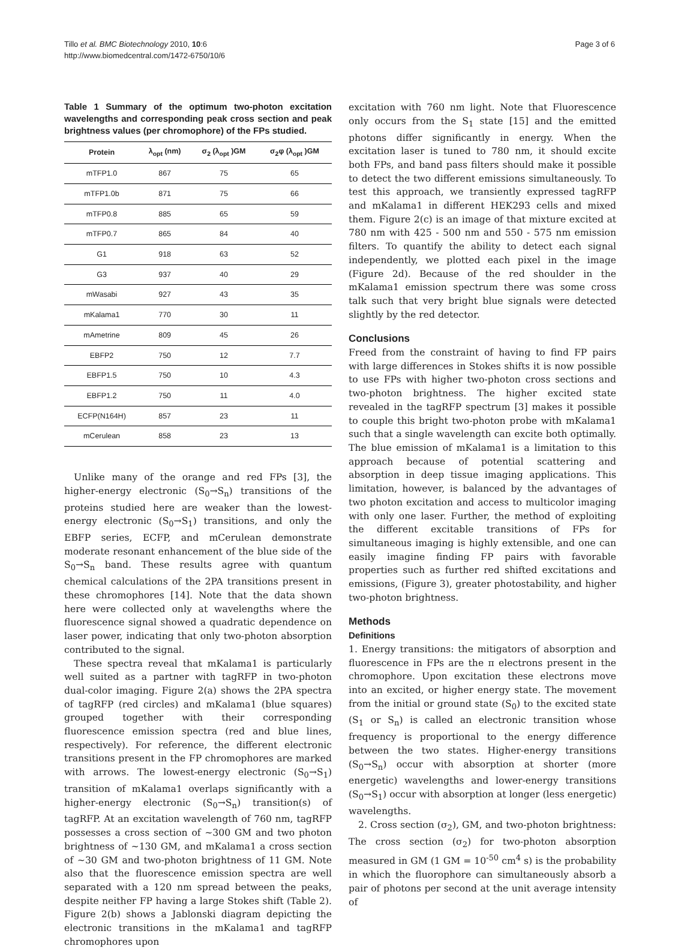Tillo et al. BMC Biotechnology 2010, 10:6
http://www.biomedcentral.com/1472-6750/10/6
Page 3 of 6
Table 1 Summary of the optimum two-photon excitation wavelengths and corresponding peak cross section and peak brightness values (per chromophore) of the FPs studied.
| Protein | λ<sub>opt</sub> (nm) | σ<sub>2</sub> (λ<sub>opt</sub> )GM | σ<sub>2</sub>φ (λ<sub>opt</sub> )GM |
| --- | --- | --- | --- |
| mTFP1.0 | 867 | 75 | 65 |
| mTFP1.0b | 871 | 75 | 66 |
| mTFP0.8 | 885 | 65 | 59 |
| mTFP0.7 | 865 | 84 | 40 |
| G1 | 918 | 63 | 52 |
| G3 | 937 | 40 | 29 |
| mWasabi | 927 | 43 | 35 |
| mKalama1 | 770 | 30 | 11 |
| mAmetrine | 809 | 45 | 26 |
| EBFP2 | 750 | 12 | 7.7 |
| EBFP1.5 | 750 | 10 | 4.3 |
| EBFP1.2 | 750 | 11 | 4.0 |
| ECFP(N164H) | 857 | 23 | 11 |
| mCerulean | 858 | 23 | 13 |
Unlike many of the orange and red FPs [3], the higher-energy electronic (S<sub>0</sub>→S<sub>n</sub>) transitions of the proteins studied here are weaker than the lowest-energy electronic (S<sub>0</sub>→S<sub>1</sub>) transitions, and only the EBFP series, ECFP, and mCerulean demonstrate moderate resonant enhancement of the blue side of the S<sub>0</sub>→S<sub>n</sub> band. These results agree with quantum chemical calculations of the 2PA transitions present in these chromophores [14]. Note that the data shown here were collected only at wavelengths where the fluorescence signal showed a quadratic dependence on laser power, indicating that only two-photon absorption contributed to the signal.
These spectra reveal that mKalama1 is particularly well suited as a partner with tagRFP in two-photon dual-color imaging. Figure 2(a) shows the 2PA spectra of tagRFP (red circles) and mKalama1 (blue squares) grouped together with their corresponding fluorescence emission spectra (red and blue lines, respectively). For reference, the different electronic transitions present in the FP chromophores are marked with arrows. The lowest-energy electronic (S<sub>0</sub>→S<sub>1</sub>) transition of mKalama1 overlaps significantly with a higher-energy electronic (S<sub>0</sub>→S<sub>n</sub>) transition(s) of tagRFP. At an excitation wavelength of 760 nm, tagRFP possesses a cross section of ~300 GM and two photon brightness of ~130 GM, and mKalama1 a cross section of ~30 GM and two-photon brightness of 11 GM. Note also that the fluorescence emission spectra are well separated with a 120 nm spread between the peaks, despite neither FP having a large Stokes shift (Table 2). Figure 2(b) shows a Jablonski diagram depicting the electronic transitions in the mKalama1 and tagRFP chromophores upon
excitation with 760 nm light. Note that Fluorescence only occurs from the S<sub>1</sub> state [15] and the emitted photons differ significantly in energy. When the excitation laser is tuned to 780 nm, it should excite both FPs, and band pass filters should make it possible to detect the two different emissions simultaneously. To test this approach, we transiently expressed tagRFP and mKalama1 in different HEK293 cells and mixed them. Figure 2(c) is an image of that mixture excited at 780 nm with 425 - 500 nm and 550 - 575 nm emission filters. To quantify the ability to detect each signal independently, we plotted each pixel in the image (Figure 2d). Because of the red shoulder in the mKalama1 emission spectrum there was some cross talk such that very bright blue signals were detected slightly by the red detector.
Conclusions
Freed from the constraint of having to find FP pairs with large differences in Stokes shifts it is now possible to use FPs with higher two-photon cross sections and two-photon brightness. The higher excited state revealed in the tagRFP spectrum [3] makes it possible to couple this bright two-photon probe with mKalama1 such that a single wavelength can excite both optimally. The blue emission of mKalama1 is a limitation to this approach because of potential scattering and absorption in deep tissue imaging applications. This limitation, however, is balanced by the advantages of two photon excitation and access to multicolor imaging with only one laser. Further, the method of exploiting the different excitable transitions of FPs for simultaneous imaging is highly extensible, and one can easily imagine finding FP pairs with favorable properties such as further red shifted excitations and emissions, (Figure 3), greater photostability, and higher two-photon brightness.
Methods
Definitions
1. Energy transitions: the mitigators of absorption and fluorescence in FPs are the π electrons present in the chromophore. Upon excitation these electrons move into an excited, or higher energy state. The movement from the initial or ground state (S<sub>0</sub>) to the excited state (S<sub>1</sub> or S<sub>n</sub>) is called an electronic transition whose frequency is proportional to the energy difference between the two states. Higher-energy transitions (S<sub>0</sub>→S<sub>n</sub>) occur with absorption at shorter (more energetic) wavelengths and lower-energy transitions (S<sub>0</sub>→S<sub>1</sub>) occur with absorption at longer (less energetic) wavelengths.
2. Cross section (σ<sub>2</sub>), GM, and two-photon brightness: The cross section (σ<sub>2</sub>) for two-photon absorption measured in GM (1 GM = 10<sup>-50</sup> cm<sup>4</sup> s) is the probability in which the fluorophore can simultaneously absorb a pair of photons per second at the unit average intensity of